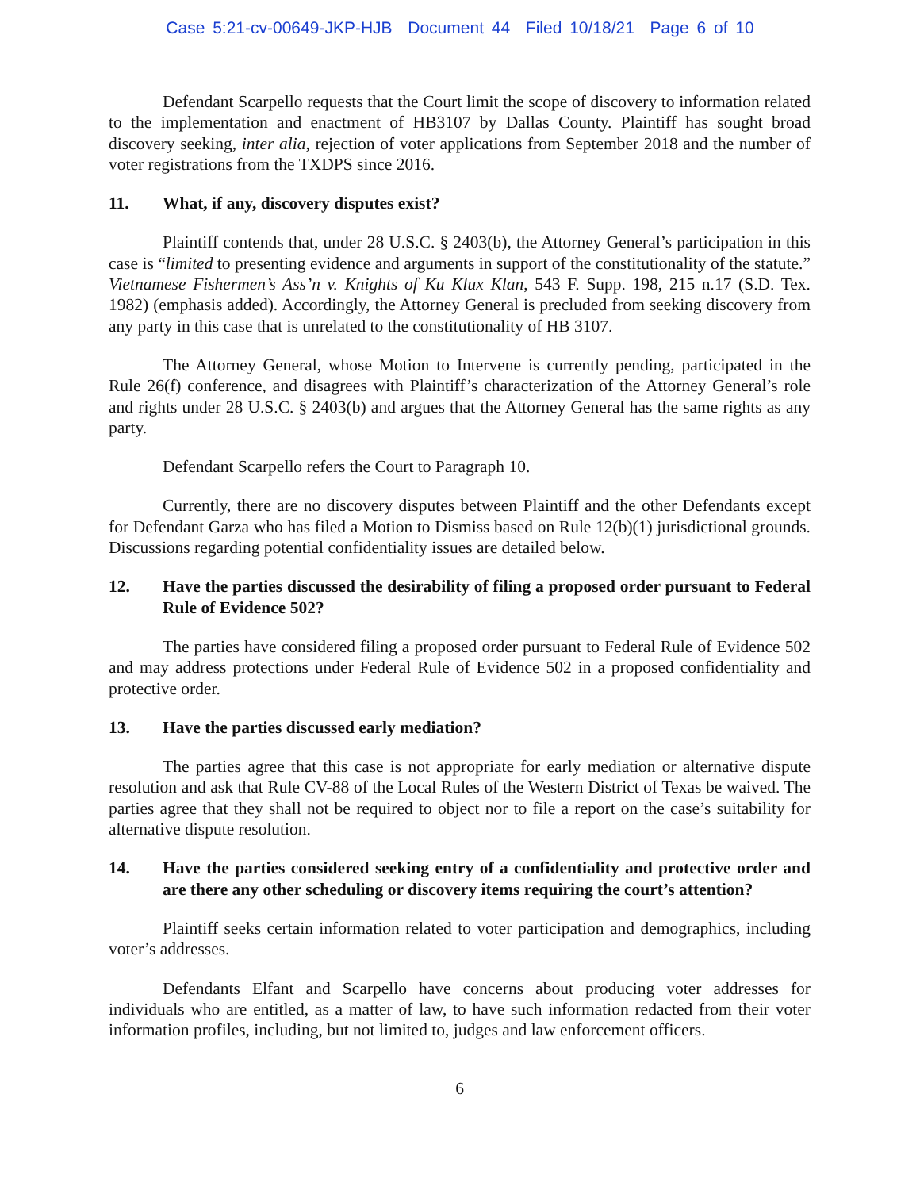Case 5:21-cv-00649-JKP-HJB Document 44 Filed 10/18/21 Page 6 of 10
Defendant Scarpello requests that the Court limit the scope of discovery to information related to the implementation and enactment of HB3107 by Dallas County. Plaintiff has sought broad discovery seeking, inter alia, rejection of voter applications from September 2018 and the number of voter registrations from the TXDPS since 2016.
11. What, if any, discovery disputes exist?
Plaintiff contends that, under 28 U.S.C. § 2403(b), the Attorney General’s participation in this case is “limited to presenting evidence and arguments in support of the constitutionality of the statute.” Vietnamese Fishermen’s Ass’n v. Knights of Ku Klux Klan, 543 F. Supp. 198, 215 n.17 (S.D. Tex. 1982) (emphasis added). Accordingly, the Attorney General is precluded from seeking discovery from any party in this case that is unrelated to the constitutionality of HB 3107.
The Attorney General, whose Motion to Intervene is currently pending, participated in the Rule 26(f) conference, and disagrees with Plaintiff’s characterization of the Attorney General’s role and rights under 28 U.S.C. § 2403(b) and argues that the Attorney General has the same rights as any party.
Defendant Scarpello refers the Court to Paragraph 10.
Currently, there are no discovery disputes between Plaintiff and the other Defendants except for Defendant Garza who has filed a Motion to Dismiss based on Rule 12(b)(1) jurisdictional grounds. Discussions regarding potential confidentiality issues are detailed below.
12. Have the parties discussed the desirability of filing a proposed order pursuant to Federal Rule of Evidence 502?
The parties have considered filing a proposed order pursuant to Federal Rule of Evidence 502 and may address protections under Federal Rule of Evidence 502 in a proposed confidentiality and protective order.
13. Have the parties discussed early mediation?
The parties agree that this case is not appropriate for early mediation or alternative dispute resolution and ask that Rule CV-88 of the Local Rules of the Western District of Texas be waived. The parties agree that they shall not be required to object nor to file a report on the case’s suitability for alternative dispute resolution.
14. Have the parties considered seeking entry of a confidentiality and protective order and are there any other scheduling or discovery items requiring the court’s attention?
Plaintiff seeks certain information related to voter participation and demographics, including voter’s addresses.
Defendants Elfant and Scarpello have concerns about producing voter addresses for individuals who are entitled, as a matter of law, to have such information redacted from their voter information profiles, including, but not limited to, judges and law enforcement officers.
6